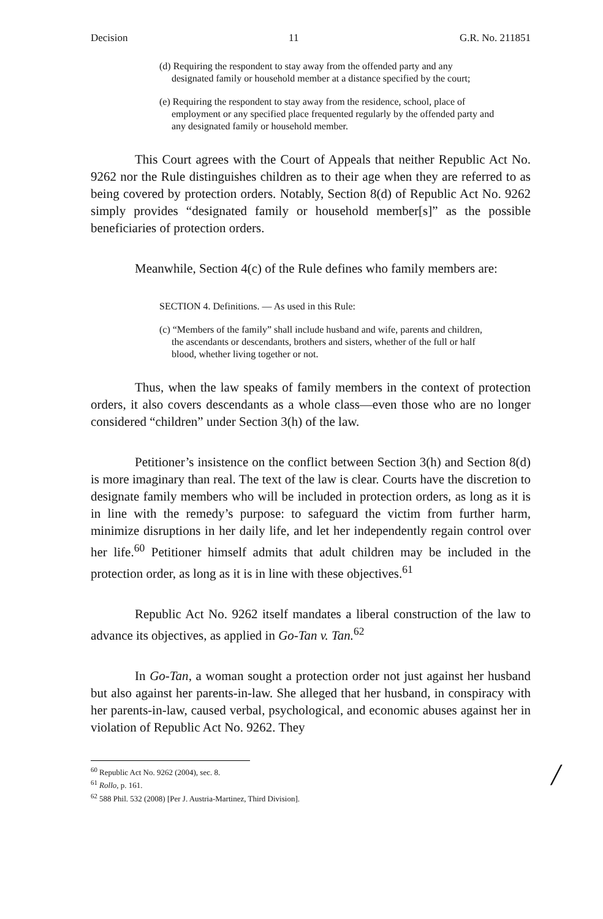Decision 11 G.R. No. 211851
(d) Requiring the respondent to stay away from the offended party and any designated family or household member at a distance specified by the court;
(e) Requiring the respondent to stay away from the residence, school, place of employment or any specified place frequented regularly by the offended party and any designated family or household member.
This Court agrees with the Court of Appeals that neither Republic Act No. 9262 nor the Rule distinguishes children as to their age when they are referred to as being covered by protection orders. Notably, Section 8(d) of Republic Act No. 9262 simply provides “designated family or household member[s]” as the possible beneficiaries of protection orders.
Meanwhile, Section 4(c) of the Rule defines who family members are:
SECTION 4. Definitions. — As used in this Rule:
(c) “Members of the family” shall include husband and wife, parents and children, the ascendants or descendants, brothers and sisters, whether of the full or half blood, whether living together or not.
Thus, when the law speaks of family members in the context of protection orders, it also covers descendants as a whole class—even those who are no longer considered “children” under Section 3(h) of the law.
Petitioner’s insistence on the conflict between Section 3(h) and Section 8(d) is more imaginary than real. The text of the law is clear. Courts have the discretion to designate family members who will be included in protection orders, as long as it is in line with the remedy’s purpose: to safeguard the victim from further harm, minimize disruptions in her daily life, and let her independently regain control over her life.<sup>60</sup> Petitioner himself admits that adult children may be included in the protection order, as long as it is in line with these objectives.<sup>61</sup>
Republic Act No. 9262 itself mandates a liberal construction of the law to advance its objectives, as applied in Go-Tan v. Tan.<sup>62</sup>
In Go-Tan, a woman sought a protection order not just against her husband but also against her parents-in-law. She alleged that her husband, in conspiracy with her parents-in-law, caused verbal, psychological, and economic abuses against her in violation of Republic Act No. 9262. They
<sup>60</sup> Republic Act No. 9262 (2004), sec. 8.
<sup>61</sup> Rollo, p. 161.
<sup>62</sup> 588 Phil. 532 (2008) [Per J. Austria-Martinez, Third Division].
/